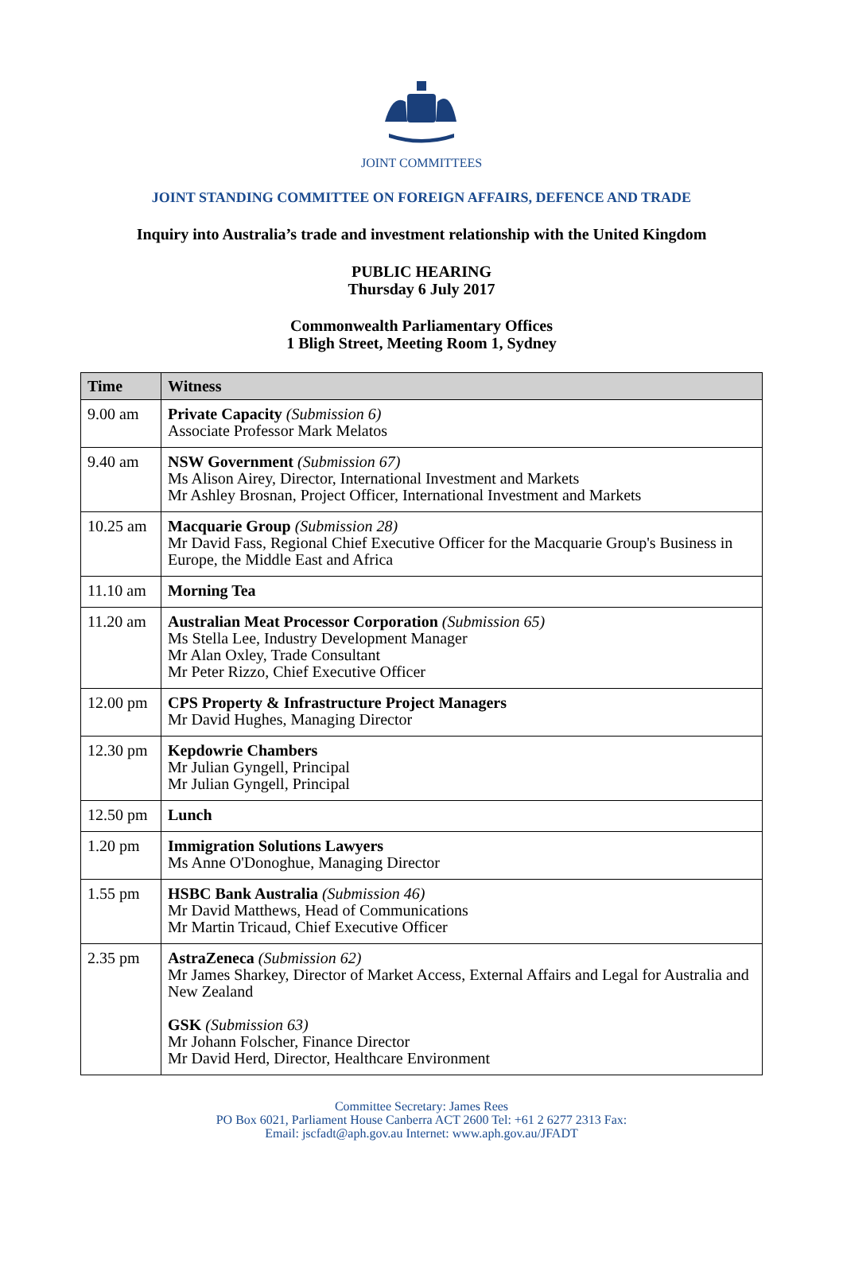JOINT COMMITTEES
JOINT STANDING COMMITTEE ON FOREIGN AFFAIRS, DEFENCE AND TRADE
Inquiry into Australia’s trade and investment relationship with the United Kingdom
PUBLIC HEARING
Thursday 6 July 2017
Commonwealth Parliamentary Offices
1 Bligh Street, Meeting Room 1, Sydney
| Time | Witness |
| --- | --- |
| 9.00 am | Private Capacity (Submission 6) Associate Professor Mark Melatos |
| 9.40 am | NSW Government (Submission 67) Ms Alison Airey, Director, International Investment and Markets Mr Ashley Brosnan, Project Officer, International Investment and Markets |
| 10.25 am | Macquarie Group (Submission 28) Mr David Fass, Regional Chief Executive Officer for the Macquarie Group's Business in Europe, the Middle East and Africa |
| 11.10 am | Morning Tea |
| 11.20 am | Australian Meat Processor Corporation (Submission 65) Ms Stella Lee, Industry Development Manager Mr Alan Oxley, Trade Consultant Mr Peter Rizzo, Chief Executive Officer |
| 12.00 pm | CPS Property & Infrastructure Project Managers Mr David Hughes, Managing Director |
| 12.30 pm | Kepdowrie Chambers Mr Julian Gyngell, Principal Mr Julian Gyngell, Principal |
| 12.50 pm | Lunch |
| 1.20 pm | Immigration Solutions Lawyers Ms Anne O'Donoghue, Managing Director |
| 1.55 pm | HSBC Bank Australia (Submission 46) Mr David Matthews, Head of Communications Mr Martin Tricaud, Chief Executive Officer |
| 2.35 pm | AstraZeneca (Submission 62) Mr James Sharkey, Director of Market Access, External Affairs and Legal for Australia and New Zealand GSK (Submission 63) Mr Johann Folscher, Finance Director Mr David Herd, Director, Healthcare Environment |
Committee Secretary: James Rees
PO Box 6021, Parliament House Canberra ACT 2600 Tel: +61 2 6277 2313 Fax:
Email: jscfadt@aph.gov.au Internet: www.aph.gov.au/JFADT